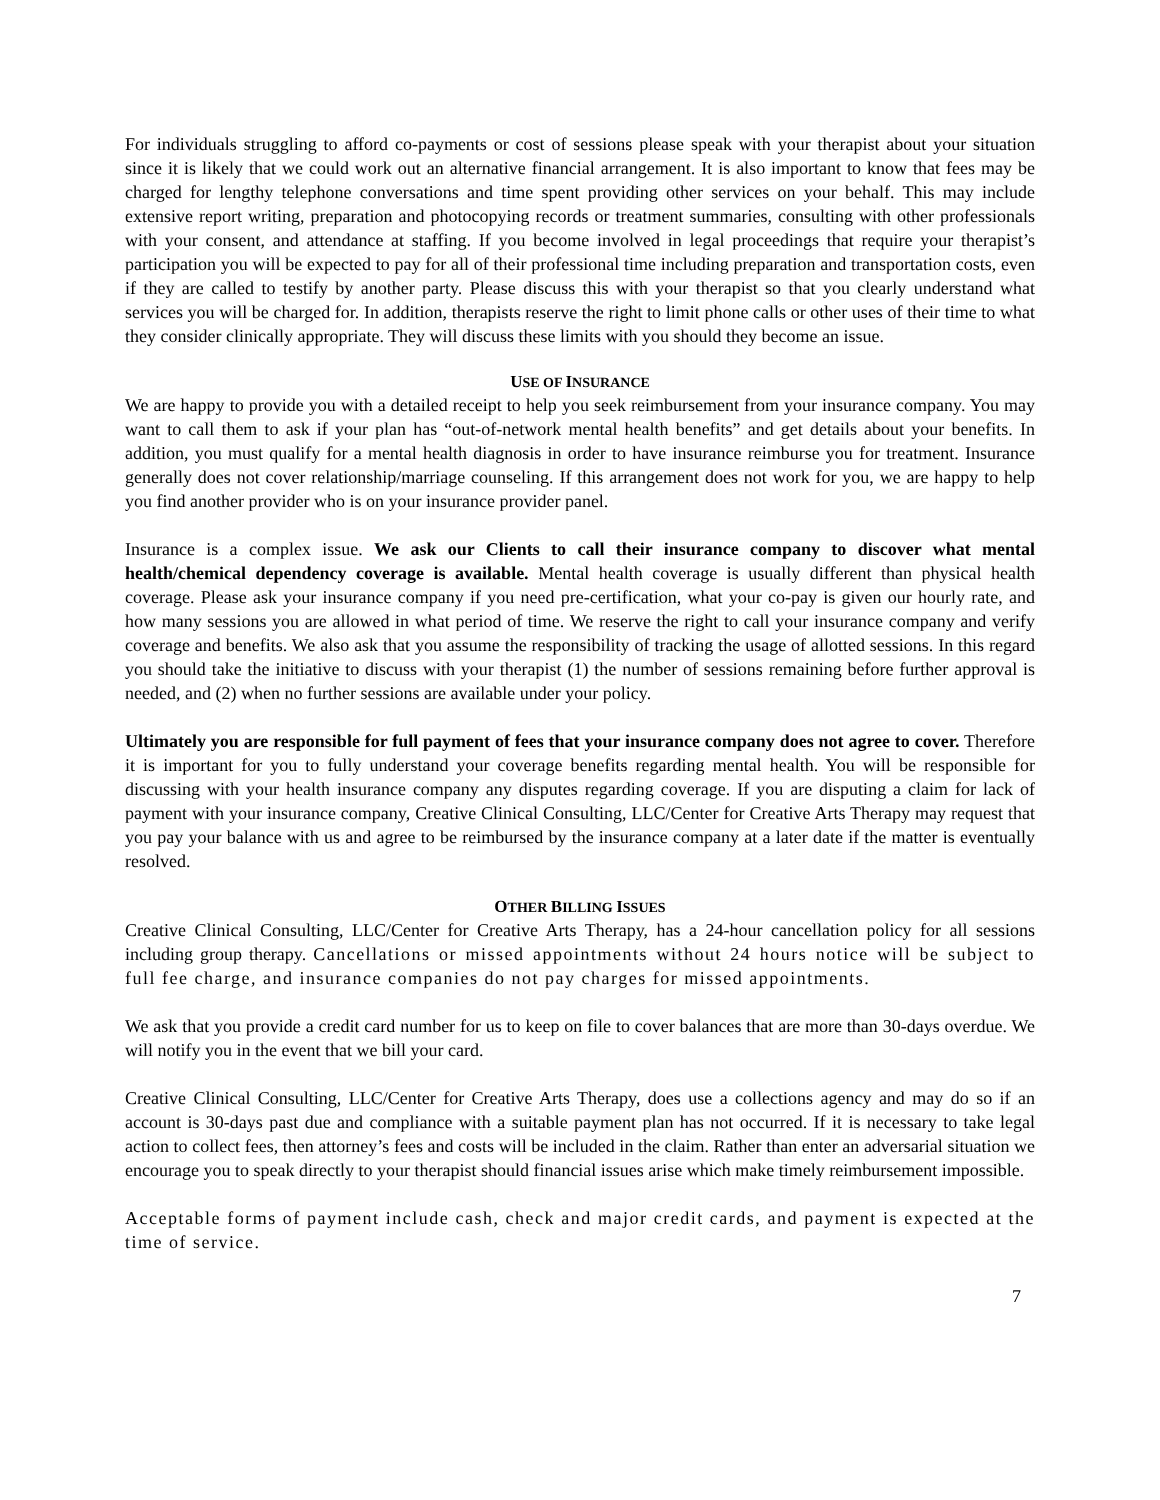For individuals struggling to afford co-payments or cost of sessions please speak with your therapist about your situation since it is likely that we could work out an alternative financial arrangement. It is also important to know that fees may be charged for lengthy telephone conversations and time spent providing other services on your behalf. This may include extensive report writing, preparation and photocopying records or treatment summaries, consulting with other professionals with your consent, and attendance at staffing. If you become involved in legal proceedings that require your therapist’s participation you will be expected to pay for all of their professional time including preparation and transportation costs, even if they are called to testify by another party. Please discuss this with your therapist so that you clearly understand what services you will be charged for. In addition, therapists reserve the right to limit phone calls or other uses of their time to what they consider clinically appropriate. They will discuss these limits with you should they become an issue.
USE OF INSURANCE
We are happy to provide you with a detailed receipt to help you seek reimbursement from your insurance company. You may want to call them to ask if your plan has “out-of-network mental health benefits” and get details about your benefits. In addition, you must qualify for a mental health diagnosis in order to have insurance reimburse you for treatment. Insurance generally does not cover relationship/marriage counseling. If this arrangement does not work for you, we are happy to help you find another provider who is on your insurance provider panel.
Insurance is a complex issue. We ask our Clients to call their insurance company to discover what mental health/chemical dependency coverage is available. Mental health coverage is usually different than physical health coverage. Please ask your insurance company if you need pre-certification, what your co-pay is given our hourly rate, and how many sessions you are allowed in what period of time. We reserve the right to call your insurance company and verify coverage and benefits. We also ask that you assume the responsibility of tracking the usage of allotted sessions. In this regard you should take the initiative to discuss with your therapist (1) the number of sessions remaining before further approval is needed, and (2) when no further sessions are available under your policy.
Ultimately you are responsible for full payment of fees that your insurance company does not agree to cover. Therefore it is important for you to fully understand your coverage benefits regarding mental health. You will be responsible for discussing with your health insurance company any disputes regarding coverage. If you are disputing a claim for lack of payment with your insurance company, Creative Clinical Consulting, LLC/Center for Creative Arts Therapy may request that you pay your balance with us and agree to be reimbursed by the insurance company at a later date if the matter is eventually resolved.
OTHER BILLING ISSUES
Creative Clinical Consulting, LLC/Center for Creative Arts Therapy, has a 24-hour cancellation policy for all sessions including group therapy. Cancellations or missed appointments without 24 hours notice will be subject to full fee charge, and insurance companies do not pay charges for missed appointments.
We ask that you provide a credit card number for us to keep on file to cover balances that are more than 30-days overdue. We will notify you in the event that we bill your card.
Creative Clinical Consulting, LLC/Center for Creative Arts Therapy, does use a collections agency and may do so if an account is 30-days past due and compliance with a suitable payment plan has not occurred. If it is necessary to take legal action to collect fees, then attorney’s fees and costs will be included in the claim. Rather than enter an adversarial situation we encourage you to speak directly to your therapist should financial issues arise which make timely reimbursement impossible.
Acceptable forms of payment include cash, check and major credit cards, and payment is expected at the time of service.
7